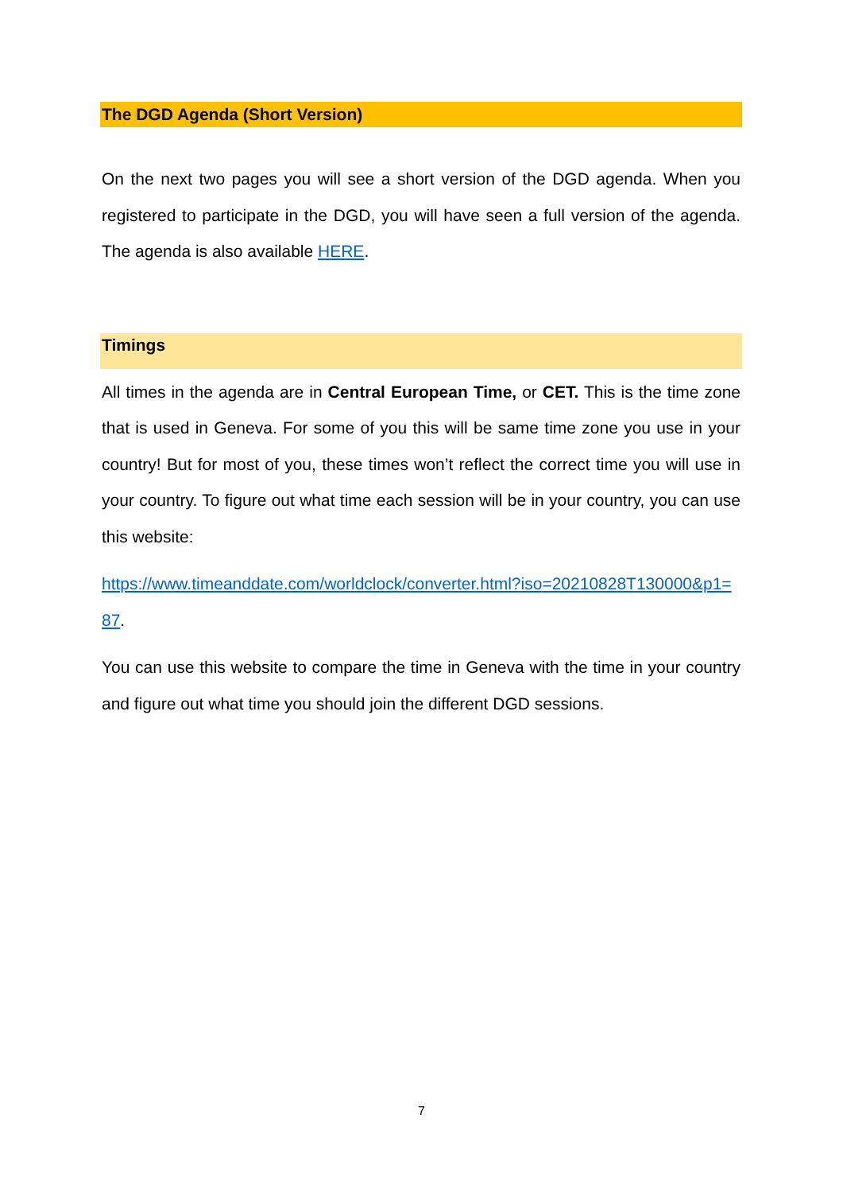The DGD Agenda (Short Version)
On the next two pages you will see a short version of the DGD agenda. When you registered to participate in the DGD, you will have seen a full version of the agenda. The agenda is also available HERE.
Timings
All times in the agenda are in Central European Time, or CET. This is the time zone that is used in Geneva. For some of you this will be same time zone you use in your country! But for most of you, these times won’t reflect the correct time you will use in your country. To figure out what time each session will be in your country, you can use this website:
https://www.timeanddate.com/worldclock/converter.html?iso=20210828T130000&p1=87.
You can use this website to compare the time in Geneva with the time in your country and figure out what time you should join the different DGD sessions.
7